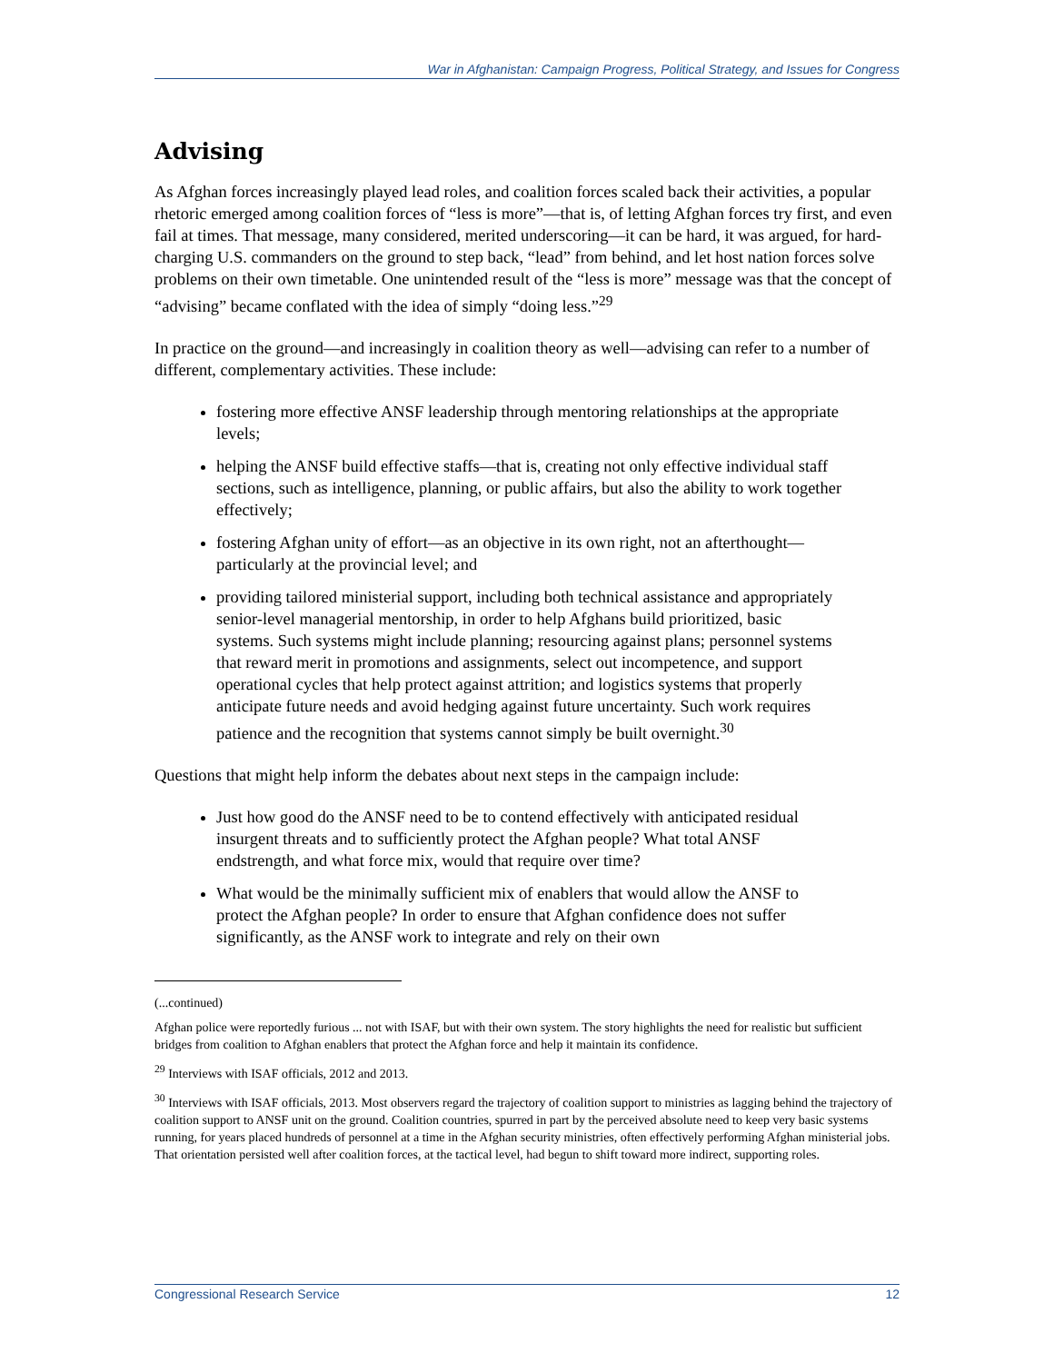War in Afghanistan: Campaign Progress, Political Strategy, and Issues for Congress
Advising
As Afghan forces increasingly played lead roles, and coalition forces scaled back their activities, a popular rhetoric emerged among coalition forces of “less is more”—that is, of letting Afghan forces try first, and even fail at times. That message, many considered, merited underscoring—it can be hard, it was argued, for hard-charging U.S. commanders on the ground to step back, “lead” from behind, and let host nation forces solve problems on their own timetable. One unintended result of the “less is more” message was that the concept of “advising” became conflated with the idea of simply “doing less.”<sup>29</sup>
In practice on the ground—and increasingly in coalition theory as well—advising can refer to a number of different, complementary activities. These include:
fostering more effective ANSF leadership through mentoring relationships at the appropriate levels;
helping the ANSF build effective staffs—that is, creating not only effective individual staff sections, such as intelligence, planning, or public affairs, but also the ability to work together effectively;
fostering Afghan unity of effort—as an objective in its own right, not an afterthought—particularly at the provincial level; and
providing tailored ministerial support, including both technical assistance and appropriately senior-level managerial mentorship, in order to help Afghans build prioritized, basic systems. Such systems might include planning; resourcing against plans; personnel systems that reward merit in promotions and assignments, select out incompetence, and support operational cycles that help protect against attrition; and logistics systems that properly anticipate future needs and avoid hedging against future uncertainty. Such work requires patience and the recognition that systems cannot simply be built overnight.<sup>30</sup>
Questions that might help inform the debates about next steps in the campaign include:
Just how good do the ANSF need to be to contend effectively with anticipated residual insurgent threats and to sufficiently protect the Afghan people? What total ANSF endstrength, and what force mix, would that require over time?
What would be the minimally sufficient mix of enablers that would allow the ANSF to protect the Afghan people? In order to ensure that Afghan confidence does not suffer significantly, as the ANSF work to integrate and rely on their own
(...continued)
Afghan police were reportedly furious ... not with ISAF, but with their own system. The story highlights the need for realistic but sufficient bridges from coalition to Afghan enablers that protect the Afghan force and help it maintain its confidence.
<sup>29</sup> Interviews with ISAF officials, 2012 and 2013.
<sup>30</sup> Interviews with ISAF officials, 2013. Most observers regard the trajectory of coalition support to ministries as lagging behind the trajectory of coalition support to ANSF unit on the ground. Coalition countries, spurred in part by the perceived absolute need to keep very basic systems running, for years placed hundreds of personnel at a time in the Afghan security ministries, often effectively performing Afghan ministerial jobs. That orientation persisted well after coalition forces, at the tactical level, had begun to shift toward more indirect, supporting roles.
Congressional Research Service 12